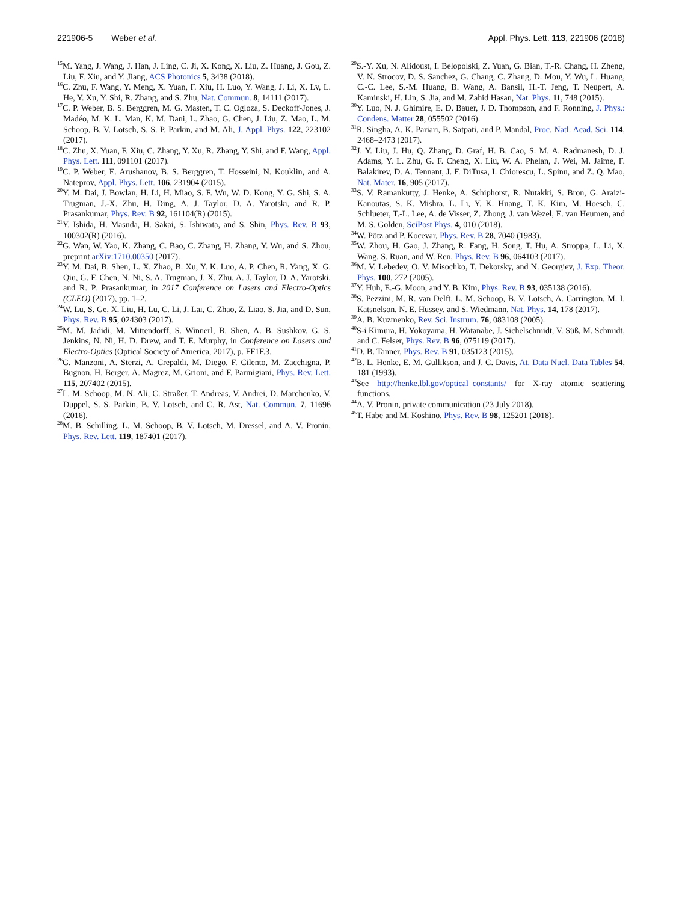221906-5 Weber et al. Appl. Phys. Lett. 113, 221906 (2018)
<sup>15</sup> M. Yang, J. Wang, J. Han, J. Ling, C. Ji, X. Kong, X. Liu, Z. Huang, J. Gou, Z. Liu, F. Xiu, and Y. Jiang, ACS Photonics 5, 3438 (2018).
<sup>16</sup>C. Zhu, F. Wang, Y. Meng, X. Yuan, F. Xiu, H. Luo, Y. Wang, J. Li, X. Lv, L. He, Y. Xu, Y. Shi, R. Zhang, and S. Zhu, Nat. Commun. 8, 14111 (2017).
<sup>17</sup>C. P. Weber, B. S. Berggren, M. G. Masten, T. C. Ogloza, S. Deckoff-Jones, J. Madéo, M. K. L. Man, K. M. Dani, L. Zhao, G. Chen, J. Liu, Z. Mao, L. M. Schoop, B. V. Lotsch, S. S. P. Parkin, and M. Ali, J. Appl. Phys. 122, 223102 (2017).
<sup>18</sup>C. Zhu, X. Yuan, F. Xiu, C. Zhang, Y. Xu, R. Zhang, Y. Shi, and F. Wang, Appl. Phys. Lett. 111, 091101 (2017).
<sup>19</sup>C. P. Weber, E. Arushanov, B. S. Berggren, T. Hosseini, N. Kouklin, and A. Nateprov, Appl. Phys. Lett. 106, 231904 (2015).
<sup>20</sup> Y. M. Dai, J. Bowlan, H. Li, H. Miao, S. F. Wu, W. D. Kong, Y. G. Shi, S. A. Trugman, J.-X. Zhu, H. Ding, A. J. Taylor, D. A. Yarotski, and R. P. Prasankumar, Phys. Rev. B 92, 161104(R) (2015).
<sup>21</sup> Y. Ishida, H. Masuda, H. Sakai, S. Ishiwata, and S. Shin, Phys. Rev. B 93, 100302(R) (2016).
<sup>22</sup> G. Wan, W. Yao, K. Zhang, C. Bao, C. Zhang, H. Zhang, Y. Wu, and S. Zhou, preprint arXiv:1710.00350 (2017).
<sup>23</sup> Y. M. Dai, B. Shen, L. X. Zhao, B. Xu, Y. K. Luo, A. P. Chen, R. Yang, X. G. Qiu, G. F. Chen, N. Ni, S. A. Trugman, J. X. Zhu, A. J. Taylor, D. A. Yarotski, and R. P. Prasankumar, in 2017 Conference on Lasers and Electro-Optics (CLEO) (2017), pp. 1–2.
<sup>24</sup> W. Lu, S. Ge, X. Liu, H. Lu, C. Li, J. Lai, C. Zhao, Z. Liao, S. Jia, and D. Sun, Phys. Rev. B 95, 024303 (2017).
<sup>25</sup> M. M. Jadidi, M. Mittendorff, S. Winnerl, B. Shen, A. B. Sushkov, G. S. Jenkins, N. Ni, H. D. Drew, and T. E. Murphy, in Conference on Lasers and Electro-Optics (Optical Society of America, 2017), p. FF1F.3.
<sup>26</sup> G. Manzoni, A. Sterzi, A. Crepaldi, M. Diego, F. Cilento, M. Zacchigna, P. Bugnon, H. Berger, A. Magrez, M. Grioni, and F. Parmigiani, Phys. Rev. Lett. 115, 207402 (2015).
<sup>27</sup> L. M. Schoop, M. N. Ali, C. Straßer, T. Andreas, V. Andrei, D. Marchenko, V. Duppel, S. S. Parkin, B. V. Lotsch, and C. R. Ast, Nat. Commun. 7, 11696 (2016).
<sup>28</sup> M. B. Schilling, L. M. Schoop, B. V. Lotsch, M. Dressel, and A. V. Pronin, Phys. Rev. Lett. 119, 187401 (2017).
<sup>29</sup>S.-Y. Xu, N. Alidoust, I. Belopolski, Z. Yuan, G. Bian, T.-R. Chang, H. Zheng, V. N. Strocov, D. S. Sanchez, G. Chang, C. Zhang, D. Mou, Y. Wu, L. Huang, C.-C. Lee, S.-M. Huang, B. Wang, A. Bansil, H.-T. Jeng, T. Neupert, A. Kaminski, H. Lin, S. Jia, and M. Zahid Hasan, Nat. Phys. 11, 748 (2015).
<sup>30</sup> Y. Luo, N. J. Ghimire, E. D. Bauer, J. D. Thompson, and F. Ronning, J. Phys.: Condens. Matter 28, 055502 (2016).
<sup>31</sup> R. Singha, A. K. Pariari, B. Satpati, and P. Mandal, Proc. Natl. Acad. Sci. 114, 2468–2473 (2017).
<sup>32</sup> J. Y. Liu, J. Hu, Q. Zhang, D. Graf, H. B. Cao, S. M. A. Radmanesh, D. J. Adams, Y. L. Zhu, G. F. Cheng, X. Liu, W. A. Phelan, J. Wei, M. Jaime, F. Balakirev, D. A. Tennant, J. F. DiTusa, I. Chiorescu, L. Spinu, and Z. Q. Mao, Nat. Mater. 16, 905 (2017).
<sup>33</sup>S. V. Ramankutty, J. Henke, A. Schiphorst, R. Nutakki, S. Bron, G. Araizi-Kanoutas, S. K. Mishra, L. Li, Y. K. Huang, T. K. Kim, M. Hoesch, C. Schlueter, T.-L. Lee, A. de Visser, Z. Zhong, J. van Wezel, E. van Heumen, and M. S. Golden, SciPost Phys. 4, 010 (2018).
<sup>34</sup> W. Pötz and P. Kocevar, Phys. Rev. B 28, 7040 (1983).
<sup>35</sup> W. Zhou, H. Gao, J. Zhang, R. Fang, H. Song, T. Hu, A. Stroppa, L. Li, X. Wang, S. Ruan, and W. Ren, Phys. Rev. B 96, 064103 (2017).
<sup>36</sup> M. V. Lebedev, O. V. Misochko, T. Dekorsky, and N. Georgiev, J. Exp. Theor. Phys. 100, 272 (2005).
<sup>37</sup> Y. Huh, E.-G. Moon, and Y. B. Kim, Phys. Rev. B 93, 035138 (2016).
<sup>38</sup>S. Pezzini, M. R. van Delft, L. M. Schoop, B. V. Lotsch, A. Carrington, M. I. Katsnelson, N. E. Hussey, and S. Wiedmann, Nat. Phys. 14, 178 (2017).
<sup>39</sup> A. B. Kuzmenko, Rev. Sci. Instrum. 76, 083108 (2005).
<sup>40</sup>S-i Kimura, H. Yokoyama, H. Watanabe, J. Sichelschmidt, V. Süß, M. Schmidt, and C. Felser, Phys. Rev. B 96, 075119 (2017).
<sup>41</sup> D. B. Tanner, Phys. Rev. B 91, 035123 (2015).
<sup>42</sup>B. L. Henke, E. M. Gullikson, and J. C. Davis, At. Data Nucl. Data Tables 54, 181 (1993).
<sup>43</sup> See http://henke.lbl.gov/optical_constants/ for X-ray atomic scattering functions.
<sup>44</sup> A. V. Pronin, private communication (23 July 2018).
<sup>45</sup> T. Habe and M. Koshino, Phys. Rev. B 98, 125201 (2018).